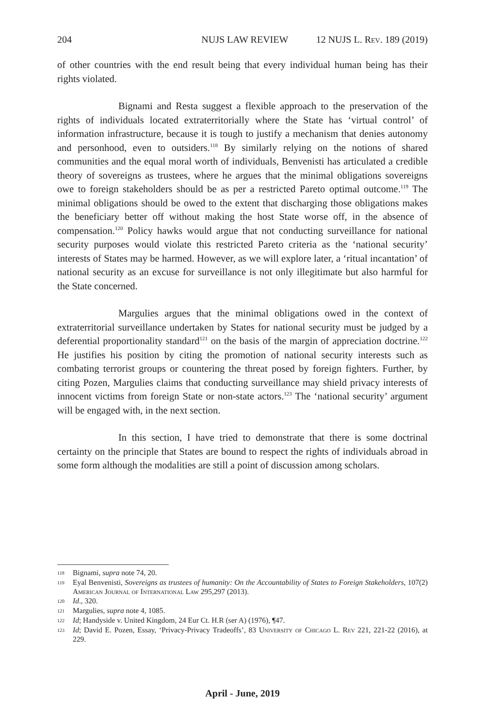204 NUJS LAW REVIEW 12 NUJS L. Rev. 189 (2019)
of other countries with the end result being that every individual human being has their rights violated.
Bignami and Resta suggest a flexible approach to the preservation of the rights of individuals located extraterritorially where the State has ‘virtual control’ of information infrastructure, because it is tough to justify a mechanism that denies autonomy and personhood, even to outsiders.<sup>118</sup> By similarly relying on the notions of shared communities and the equal moral worth of individuals, Benvenisti has articulated a credible theory of sovereigns as trustees, where he argues that the minimal obligations sovereigns owe to foreign stakeholders should be as per a restricted Pareto optimal outcome.<sup>119</sup> The minimal obligations should be owed to the extent that discharging those obligations makes the beneficiary better off without making the host State worse off, in the absence of compensation.<sup>120</sup> Policy hawks would argue that not conducting surveillance for national security purposes would violate this restricted Pareto criteria as the ‘national security’ interests of States may be harmed. However, as we will explore later, a ‘ritual incantation’ of national security as an excuse for surveillance is not only illegitimate but also harmful for the State concerned.
Margulies argues that the minimal obligations owed in the context of extraterritorial surveillance undertaken by States for national security must be judged by a deferential proportionality standard<sup>121</sup> on the basis of the margin of appreciation doctrine.<sup>122</sup> He justifies his position by citing the promotion of national security interests such as combating terrorist groups or countering the threat posed by foreign fighters. Further, by citing Pozen, Margulies claims that conducting surveillance may shield privacy interests of innocent victims from foreign State or non-state actors.<sup>123</sup> The ‘national security’ argument will be engaged with, in the next section.
In this section, I have tried to demonstrate that there is some doctrinal certainty on the principle that States are bound to respect the rights of individuals abroad in some form although the modalities are still a point of discussion among scholars.
118 Bignami, supra note 74, 20.
119 Eyal Benvenisti, Sovereigns as trustees of humanity: On the Accountability of States to Foreign Stakeholders, 107(2) American Journal of International Law 295,297 (2013).
120 Id., 320.
121 Margulies, supra note 4, 1085.
122 Id; Handyside v. United Kingdom, 24 Eur Ct. H.R (ser A) (1976), ¶47.
123 Id; David E. Pozen, Essay, ‘Privacy-Privacy Tradeoffs’, 83 University of Chicago L. Rev 221, 221-22 (2016), at 229.
April - June, 2019